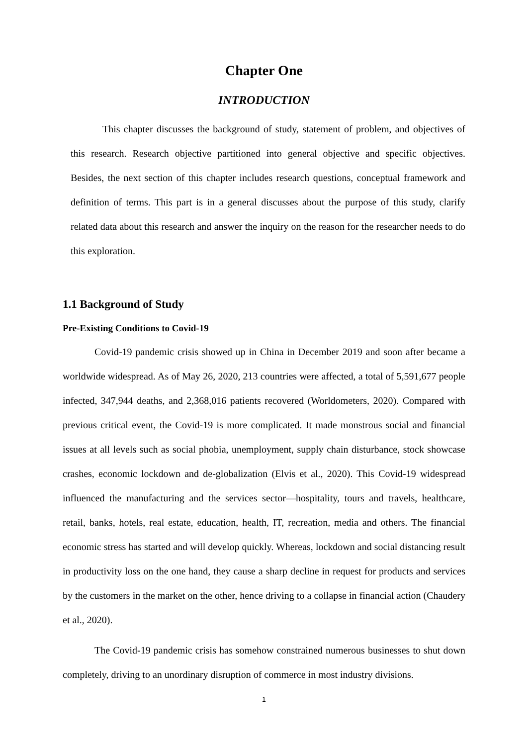Chapter One
INTRODUCTION
This chapter discusses the background of study, statement of problem, and objectives of this research. Research objective partitioned into general objective and specific objectives. Besides, the next section of this chapter includes research questions, conceptual framework and definition of terms. This part is in a general discusses about the purpose of this study, clarify related data about this research and answer the inquiry on the reason for the researcher needs to do this exploration.
1.1 Background of Study
Pre-Existing Conditions to Covid-19
Covid-19 pandemic crisis showed up in China in December 2019 and soon after became a worldwide widespread. As of May 26, 2020, 213 countries were affected, a total of 5,591,677 people infected, 347,944 deaths, and 2,368,016 patients recovered (Worldometers, 2020). Compared with previous critical event, the Covid-19 is more complicated. It made monstrous social and financial issues at all levels such as social phobia, unemployment, supply chain disturbance, stock showcase crashes, economic lockdown and de-globalization (Elvis et al., 2020). This Covid-19 widespread influenced the manufacturing and the services sector—hospitality, tours and travels, healthcare, retail, banks, hotels, real estate, education, health, IT, recreation, media and others. The financial economic stress has started and will develop quickly. Whereas, lockdown and social distancing result in productivity loss on the one hand, they cause a sharp decline in request for products and services by the customers in the market on the other, hence driving to a collapse in financial action (Chaudery et al., 2020).
The Covid-19 pandemic crisis has somehow constrained numerous businesses to shut down completely, driving to an unordinary disruption of commerce in most industry divisions.
1